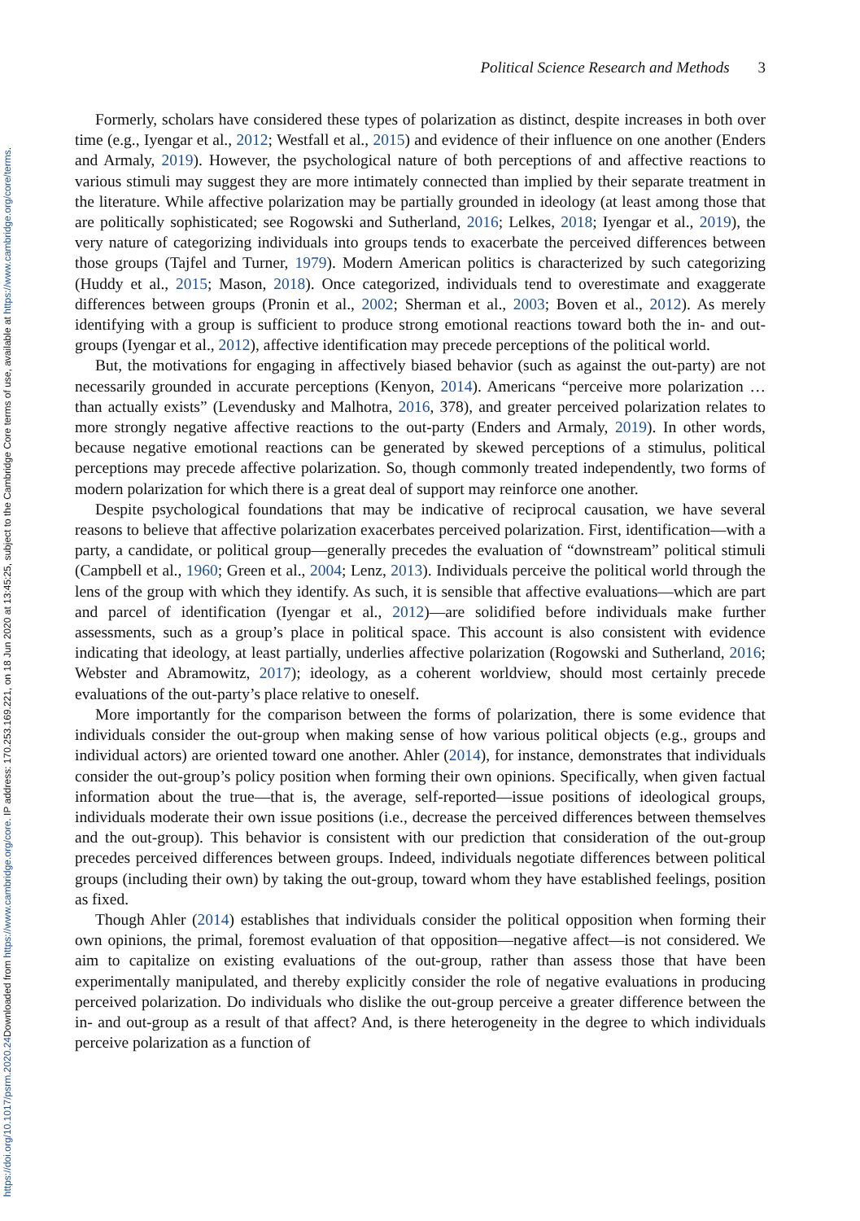Downloaded from https://www.cambridge.org/core. IP address: 170.253.169.221, on 18 Jun 2020 at 13:45:25, subject to the Cambridge Core terms of use, available at https://www.cambridge.org/core/terms.
https://doi.org/10.1017/psrm.2020.24
Political Science Research and Methods 3
Formerly, scholars have considered these types of polarization as distinct, despite increases in both over time (e.g., Iyengar et al., 2012; Westfall et al., 2015) and evidence of their influence on one another (Enders and Armaly, 2019). However, the psychological nature of both perceptions of and affective reactions to various stimuli may suggest they are more intimately connected than implied by their separate treatment in the literature. While affective polarization may be partially grounded in ideology (at least among those that are politically sophisticated; see Rogowski and Sutherland, 2016; Lelkes, 2018; Iyengar et al., 2019), the very nature of categorizing individuals into groups tends to exacerbate the perceived differences between those groups (Tajfel and Turner, 1979). Modern American politics is characterized by such categorizing (Huddy et al., 2015; Mason, 2018). Once categorized, individuals tend to overestimate and exaggerate differences between groups (Pronin et al., 2002; Sherman et al., 2003; Boven et al., 2012). As merely identifying with a group is sufficient to produce strong emotional reactions toward both the in- and out-groups (Iyengar et al., 2012), affective identification may precede perceptions of the political world.
But, the motivations for engaging in affectively biased behavior (such as against the out-party) are not necessarily grounded in accurate perceptions (Kenyon, 2014). Americans “perceive more polarization … than actually exists” (Levendusky and Malhotra, 2016, 378), and greater perceived polarization relates to more strongly negative affective reactions to the out-party (Enders and Armaly, 2019). In other words, because negative emotional reactions can be generated by skewed perceptions of a stimulus, political perceptions may precede affective polarization. So, though commonly treated independently, two forms of modern polarization for which there is a great deal of support may reinforce one another.
Despite psychological foundations that may be indicative of reciprocal causation, we have several reasons to believe that affective polarization exacerbates perceived polarization. First, identification—with a party, a candidate, or political group—generally precedes the evaluation of “downstream” political stimuli (Campbell et al., 1960; Green et al., 2004; Lenz, 2013). Individuals perceive the political world through the lens of the group with which they identify. As such, it is sensible that affective evaluations—which are part and parcel of identification (Iyengar et al., 2012)—are solidified before individuals make further assessments, such as a group’s place in political space. This account is also consistent with evidence indicating that ideology, at least partially, underlies affective polarization (Rogowski and Sutherland, 2016; Webster and Abramowitz, 2017); ideology, as a coherent worldview, should most certainly precede evaluations of the out-party’s place relative to oneself.
More importantly for the comparison between the forms of polarization, there is some evidence that individuals consider the out-group when making sense of how various political objects (e.g., groups and individual actors) are oriented toward one another. Ahler (2014), for instance, demonstrates that individuals consider the out-group’s policy position when forming their own opinions. Specifically, when given factual information about the true—that is, the average, self-reported—issue positions of ideological groups, individuals moderate their own issue positions (i.e., decrease the perceived differences between themselves and the out-group). This behavior is consistent with our prediction that consideration of the out-group precedes perceived differences between groups. Indeed, individuals negotiate differences between political groups (including their own) by taking the out-group, toward whom they have established feelings, position as fixed.
Though Ahler (2014) establishes that individuals consider the political opposition when forming their own opinions, the primal, foremost evaluation of that opposition—negative affect—is not considered. We aim to capitalize on existing evaluations of the out-group, rather than assess those that have been experimentally manipulated, and thereby explicitly consider the role of negative evaluations in producing perceived polarization. Do individuals who dislike the out-group perceive a greater difference between the in- and out-group as a result of that affect? And, is there heterogeneity in the degree to which individuals perceive polarization as a function of